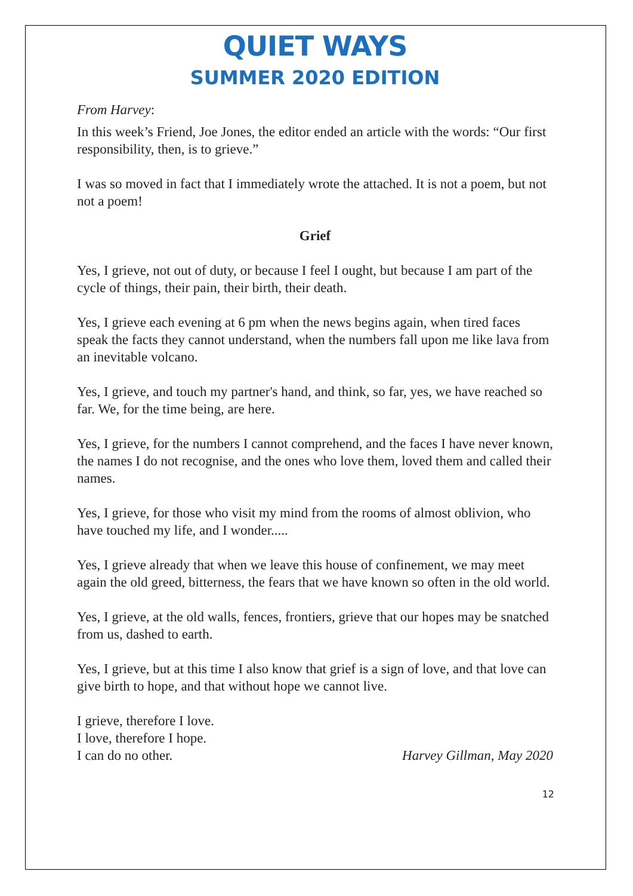QUIET WAYS
SUMMER 2020 EDITION
From Harvey:
In this week’s Friend, Joe Jones, the editor ended an article with the words: “Our first responsibility, then, is to grieve.”
I was so moved in fact that I immediately wrote the attached. It is not a poem, but not not a poem!
Grief
Yes, I grieve, not out of duty, or because I feel I ought, but because I am part of the cycle of things, their pain, their birth, their death.
Yes, I grieve each evening at 6 pm when the news begins again, when tired faces speak the facts they cannot understand, when the numbers fall upon me like lava from an inevitable volcano.
Yes, I grieve, and touch my partner's hand, and think, so far, yes, we have reached so far. We, for the time being, are here.
Yes, I grieve, for the numbers I cannot comprehend, and the faces I have never known, the names I do not recognise, and the ones who love them, loved them and called their names.
Yes, I grieve, for those who visit my mind from the rooms of almost oblivion, who have touched my life, and I wonder.....
Yes, I grieve already that when we leave this house of confinement, we may meet again the old greed, bitterness, the fears that we have known so often in the old world.
Yes, I grieve, at the old walls, fences, frontiers, grieve that our hopes may be snatched from us, dashed to earth.
Yes, I grieve, but at this time I also know that grief is a sign of love, and that love can give birth to hope, and that without hope we cannot live.
I grieve, therefore I love.
I love, therefore I hope.
I can do no other.
Harvey Gillman, May 2020
12